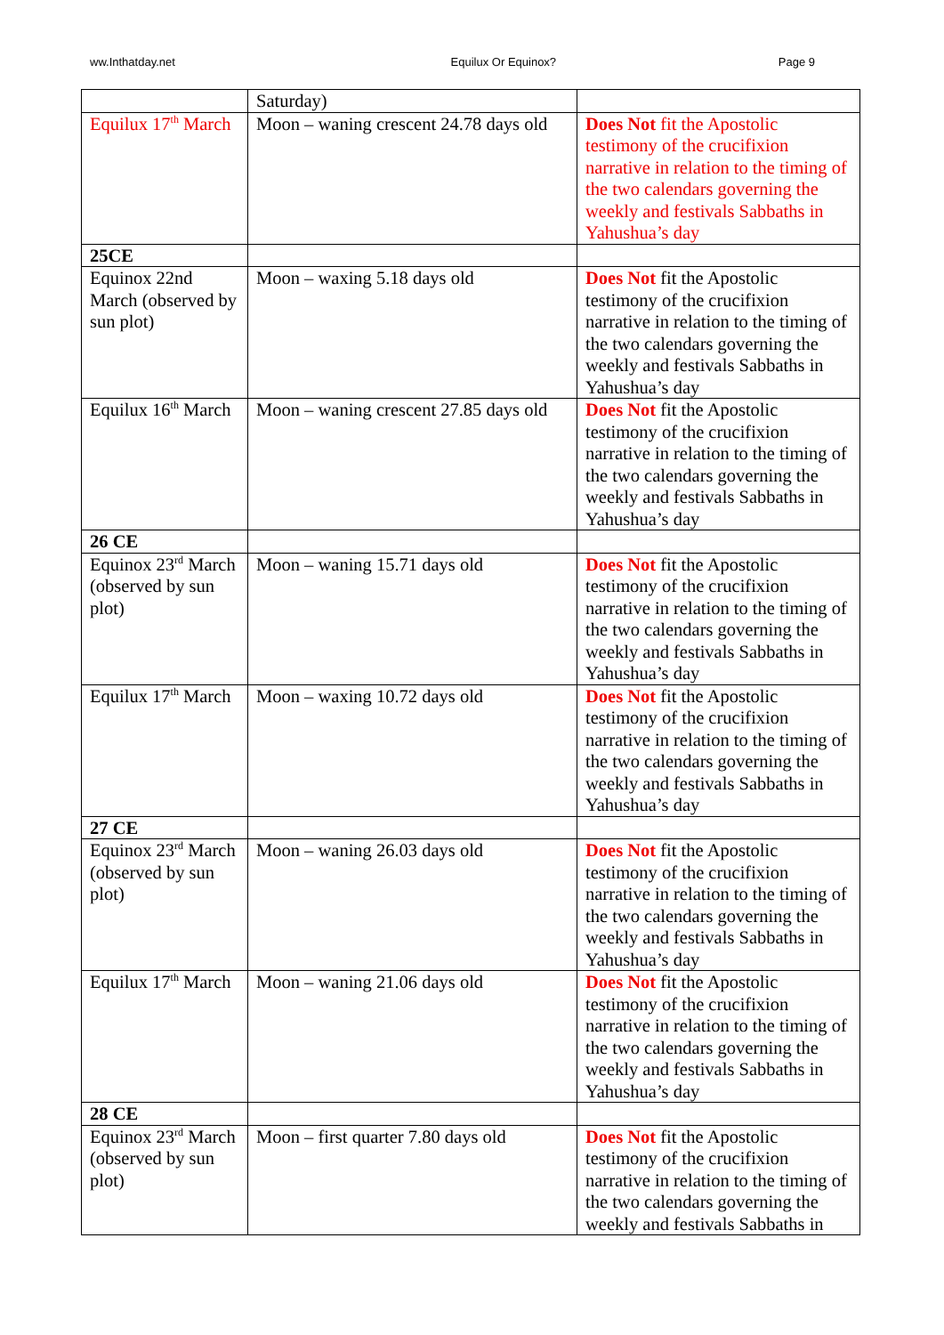ww.Inthatday.net Equilux Or Equinox? Page 9
| | Saturday) | |
| Equilux 17<sup>th</sup> March | Moon – waning crescent 24.78 days old | Does Not fit the Apostolic testimony of the crucifixion narrative in relation to the timing of the two calendars governing the weekly and festivals Sabbaths in Yahushua’s day |
| 25CE | | |
| Equinox 22nd March (observed by sun plot) | Moon – waxing 5.18 days old | Does Not fit the Apostolic testimony of the crucifixion narrative in relation to the timing of the two calendars governing the weekly and festivals Sabbaths in Yahushua’s day |
| Equilux 16<sup>th</sup> March | Moon – waning crescent 27.85 days old | Does Not fit the Apostolic testimony of the crucifixion narrative in relation to the timing of the two calendars governing the weekly and festivals Sabbaths in Yahushua’s day |
| 26 CE | | |
| Equinox 23<sup>rd</sup> March (observed by sun plot) | Moon – waning 15.71 days old | Does Not fit the Apostolic testimony of the crucifixion narrative in relation to the timing of the two calendars governing the weekly and festivals Sabbaths in Yahushua’s day |
| Equilux 17<sup>th</sup> March | Moon – waxing 10.72 days old | Does Not fit the Apostolic testimony of the crucifixion narrative in relation to the timing of the two calendars governing the weekly and festivals Sabbaths in Yahushua’s day |
| 27 CE | | |
| Equinox 23<sup>rd</sup> March (observed by sun plot) | Moon – waning 26.03 days old | Does Not fit the Apostolic testimony of the crucifixion narrative in relation to the timing of the two calendars governing the weekly and festivals Sabbaths in Yahushua’s day |
| Equilux 17<sup>th</sup> March | Moon – waning 21.06 days old | Does Not fit the Apostolic testimony of the crucifixion narrative in relation to the timing of the two calendars governing the weekly and festivals Sabbaths in Yahushua’s day |
| 28 CE | | |
| Equinox 23<sup>rd</sup> March (observed by sun plot) | Moon – first quarter 7.80 days old | Does Not fit the Apostolic testimony of the crucifixion narrative in relation to the timing of the two calendars governing the weekly and festivals Sabbaths in |